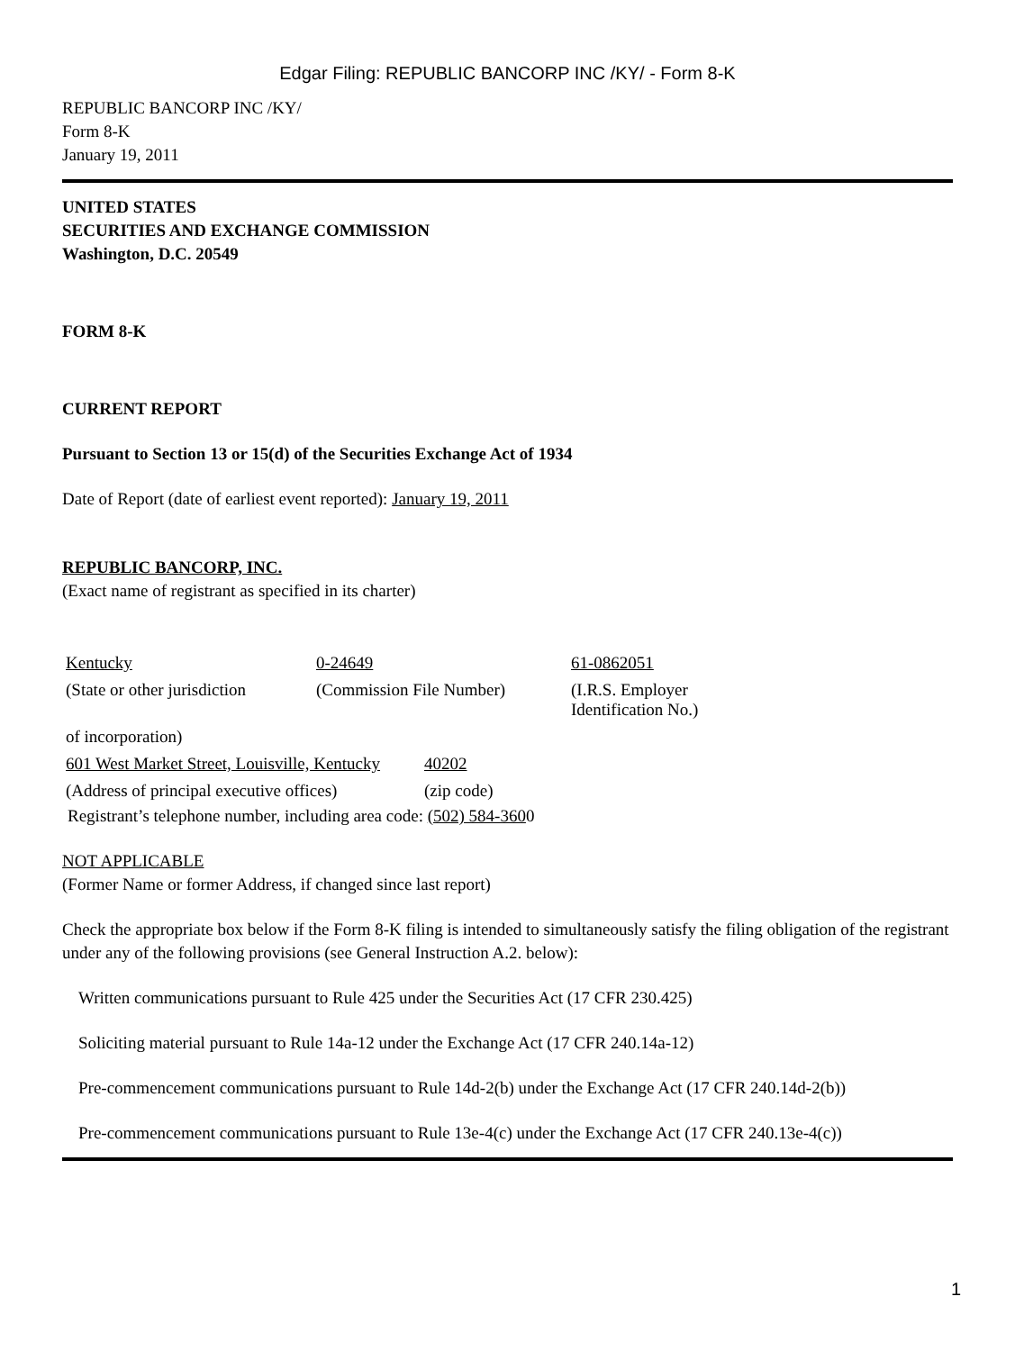Edgar Filing: REPUBLIC BANCORP INC /KY/ - Form 8-K
REPUBLIC BANCORP INC /KY/
Form 8-K
January 19, 2011
UNITED STATES
SECURITIES AND EXCHANGE COMMISSION
Washington, D.C. 20549
FORM 8-K
CURRENT REPORT
Pursuant to Section 13 or 15(d) of the Securities Exchange Act of 1934
Date of Report (date of earliest event reported): January 19, 2011
REPUBLIC BANCORP, INC.
(Exact name of registrant as specified in its charter)
| Kentucky | 0-24649 | 61-0862051 |
| (State or other jurisdiction | (Commission File Number) | (I.R.S. Employer Identification No.) |
| of incorporation) | | |
| 601 West Market Street, Louisville, Kentucky | 40202 |
| (Address of principal executive offices) | (zip code) |
Registrant’s telephone number, including area code: (502) 584-3600
NOT APPLICABLE
(Former Name or former Address, if changed since last report)
Check the appropriate box below if the Form 8-K filing is intended to simultaneously satisfy the filing obligation of the registrant under any of the following provisions (see General Instruction A.2. below):
Written communications pursuant to Rule 425 under the Securities Act (17 CFR 230.425)
Soliciting material pursuant to Rule 14a-12 under the Exchange Act (17 CFR 240.14a-12)
Pre-commencement communications pursuant to Rule 14d-2(b) under the Exchange Act (17 CFR 240.14d-2(b))
Pre-commencement communications pursuant to Rule 13e-4(c) under the Exchange Act (17 CFR 240.13e-4(c))
1